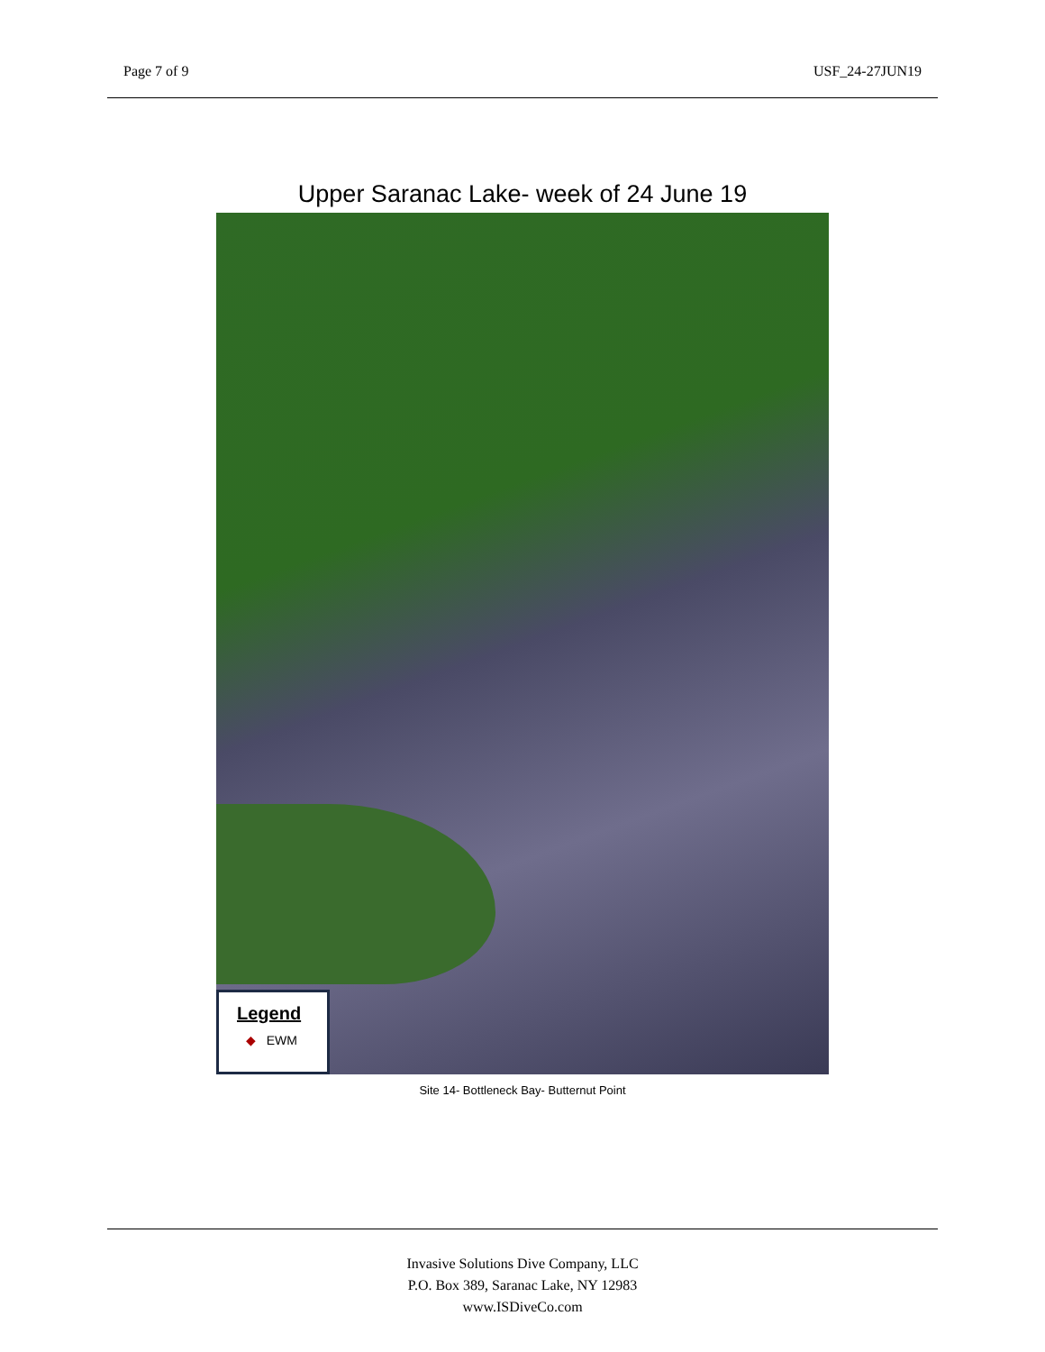Page 7 of 9 USF_24-27JUN19
Upper Saranac Lake- week of 24 June 19
Legend
◆ EWM
Site 14- Bottleneck Bay- Butternut Point
Invasive Solutions Dive Company, LLC
P.O. Box 389, Saranac Lake, NY 12983
www.ISDiveCo.com